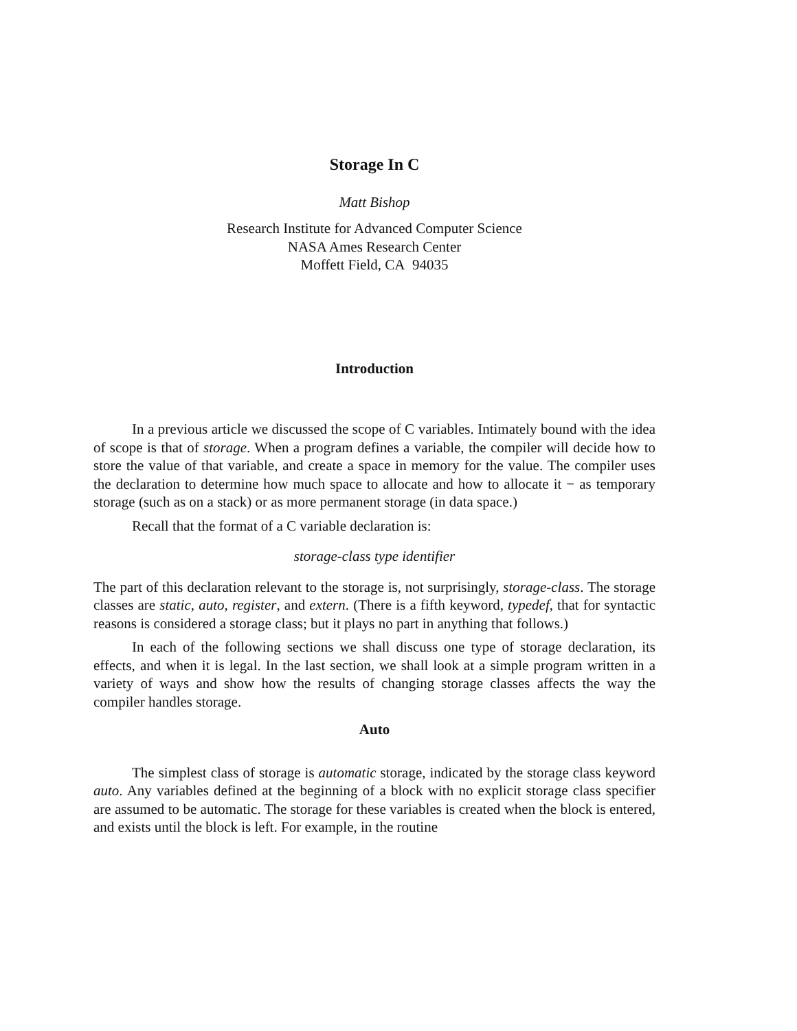Storage In C
Matt Bishop
Research Institute for Advanced Computer Science
NASA Ames Research Center
Moffett Field, CA 94035
Introduction
In a previous article we discussed the scope of C variables. Intimately bound with the idea of scope is that of storage. When a program defines a variable, the compiler will decide how to store the value of that variable, and create a space in memory for the value. The compiler uses the declaration to determine how much space to allocate and how to allocate it − as temporary storage (such as on a stack) or as more permanent storage (in data space.)
Recall that the format of a C variable declaration is:
storage-class type identifier
The part of this declaration relevant to the storage is, not surprisingly, storage-class. The storage classes are static, auto, register, and extern. (There is a fifth keyword, typedef, that for syntactic reasons is considered a storage class; but it plays no part in anything that follows.)
In each of the following sections we shall discuss one type of storage declaration, its effects, and when it is legal. In the last section, we shall look at a simple program written in a variety of ways and show how the results of changing storage classes affects the way the compiler handles storage.
Auto
The simplest class of storage is automatic storage, indicated by the storage class keyword auto. Any variables defined at the beginning of a block with no explicit storage class specifier are assumed to be automatic. The storage for these variables is created when the block is entered, and exists until the block is left. For example, in the routine